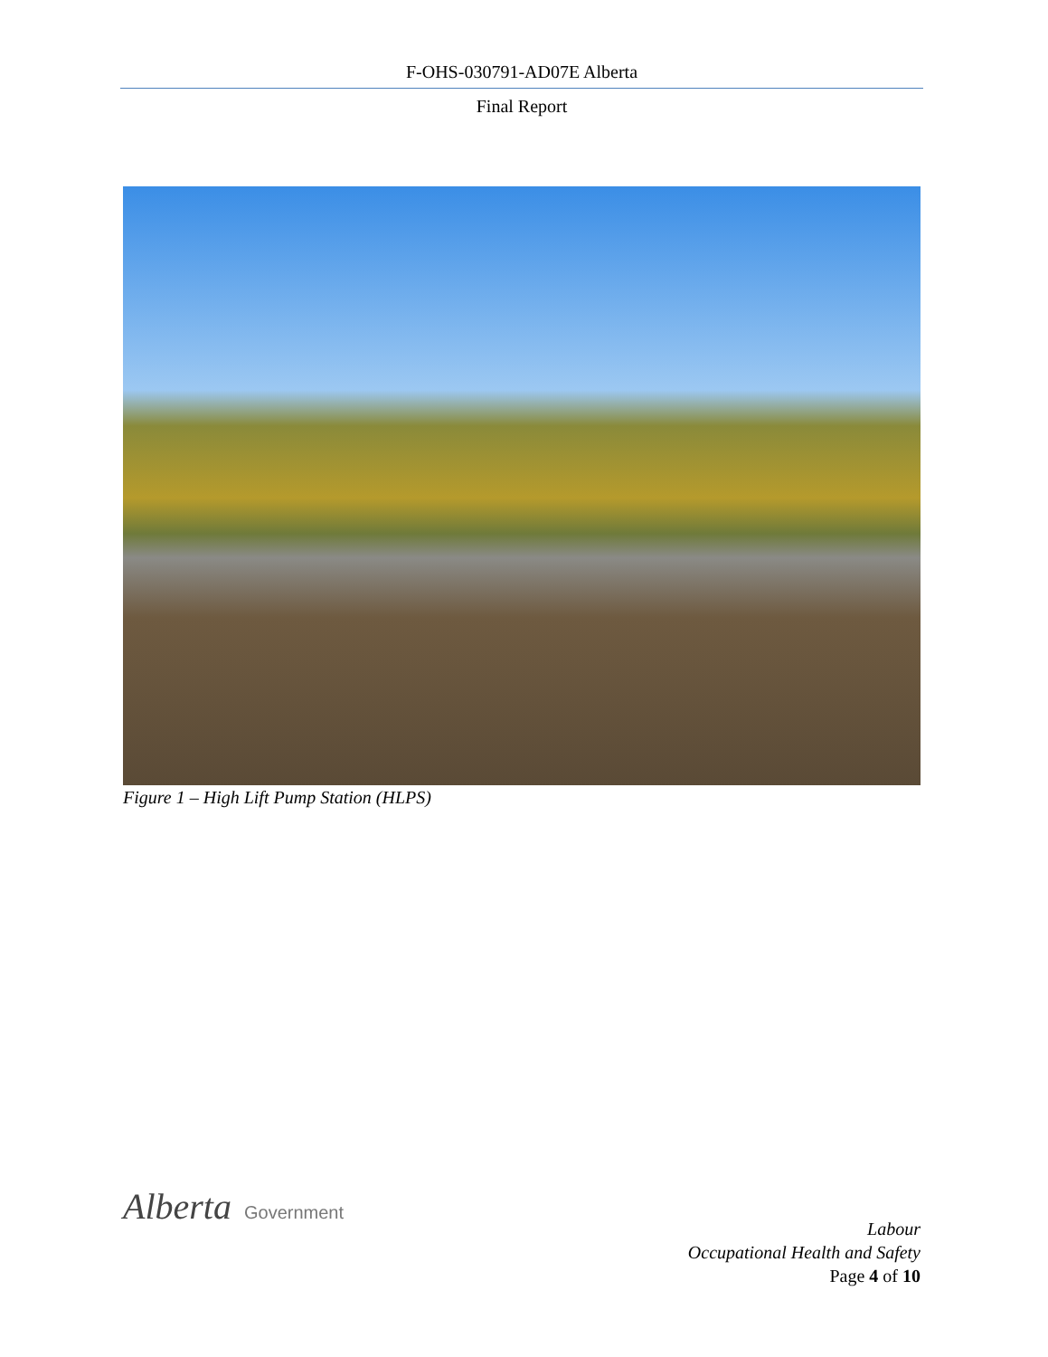F-OHS-030791-AD07E Alberta
Final Report
Figure 1 – High Lift Pump Station (HLPS)
Alberta Government
Labour
Occupational Health and Safety
Page 4 of 10